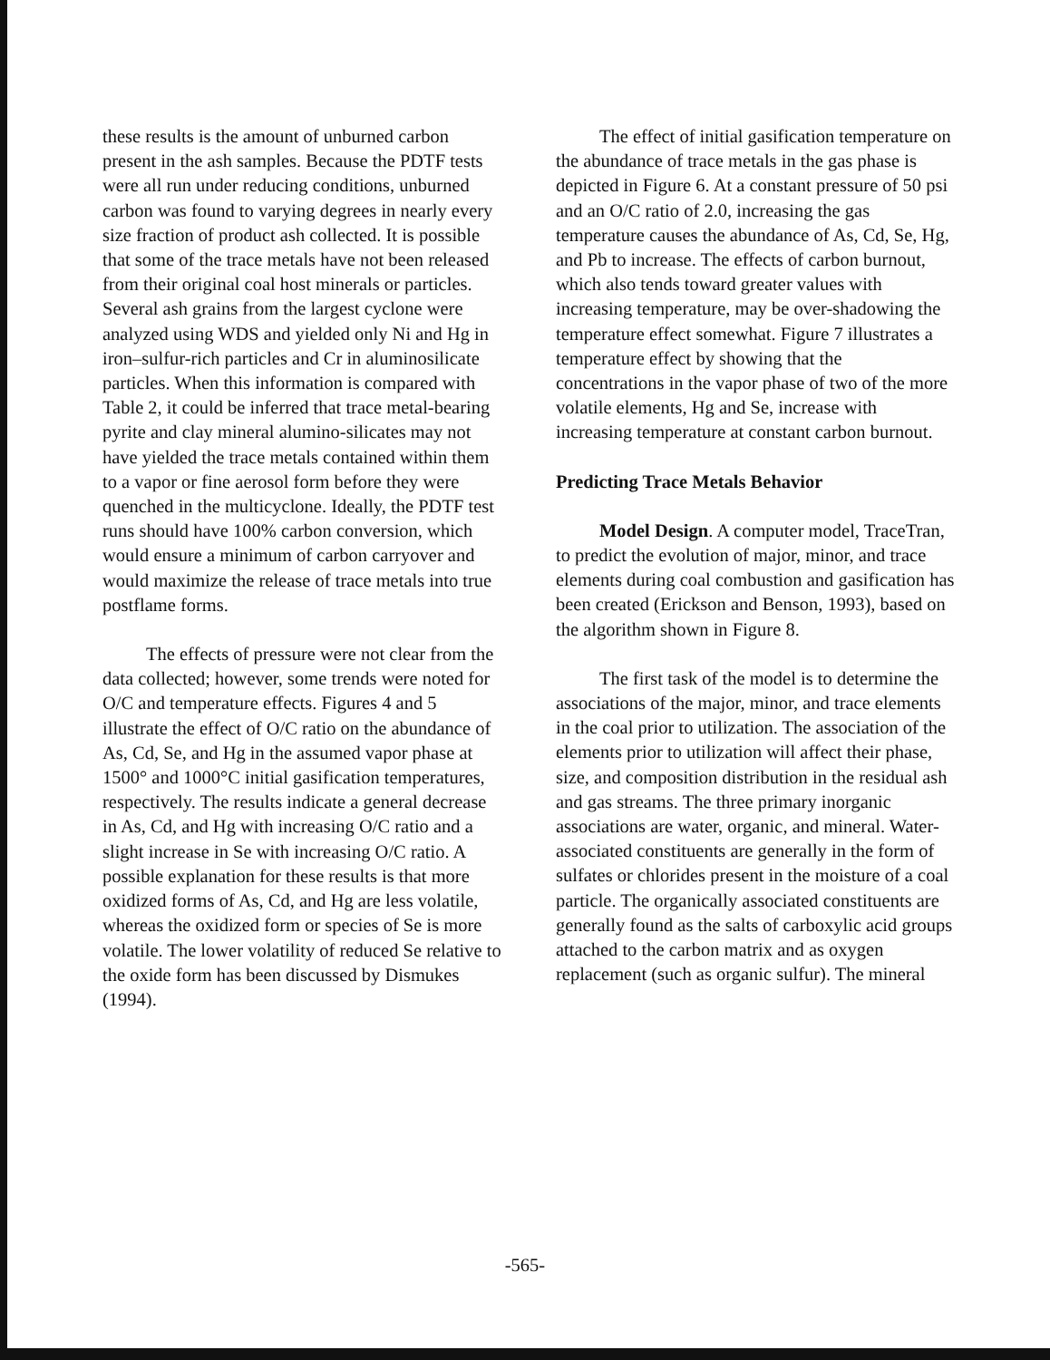these results is the amount of unburned carbon present in the ash samples. Because the PDTF tests were all run under reducing conditions, unburned carbon was found to varying degrees in nearly every size fraction of product ash collected. It is possible that some of the trace metals have not been released from their original coal host minerals or particles. Several ash grains from the largest cyclone were analyzed using WDS and yielded only Ni and Hg in iron–sulfur-rich particles and Cr in aluminosilicate particles. When this information is compared with Table 2, it could be inferred that trace metal-bearing pyrite and clay mineral alumino-silicates may not have yielded the trace metals contained within them to a vapor or fine aerosol form before they were quenched in the multicyclone. Ideally, the PDTF test runs should have 100% carbon conversion, which would ensure a minimum of carbon carryover and would maximize the release of trace metals into true postflame forms.
The effects of pressure were not clear from the data collected; however, some trends were noted for O/C and temperature effects. Figures 4 and 5 illustrate the effect of O/C ratio on the abundance of As, Cd, Se, and Hg in the assumed vapor phase at 1500° and 1000°C initial gasification temperatures, respectively. The results indicate a general decrease in As, Cd, and Hg with increasing O/C ratio and a slight increase in Se with increasing O/C ratio. A possible explanation for these results is that more oxidized forms of As, Cd, and Hg are less volatile, whereas the oxidized form or species of Se is more volatile. The lower volatility of reduced Se relative to the oxide form has been discussed by Dismukes (1994).
The effect of initial gasification temperature on the abundance of trace metals in the gas phase is depicted in Figure 6. At a constant pressure of 50 psi and an O/C ratio of 2.0, increasing the gas temperature causes the abundance of As, Cd, Se, Hg, and Pb to increase. The effects of carbon burnout, which also tends toward greater values with increasing temperature, may be over-shadowing the temperature effect somewhat. Figure 7 illustrates a temperature effect by showing that the concentrations in the vapor phase of two of the more volatile elements, Hg and Se, increase with increasing temperature at constant carbon burnout.
Predicting Trace Metals Behavior
Model Design. A computer model, TraceTran, to predict the evolution of major, minor, and trace elements during coal combustion and gasification has been created (Erickson and Benson, 1993), based on the algorithm shown in Figure 8.
The first task of the model is to determine the associations of the major, minor, and trace elements in the coal prior to utilization. The association of the elements prior to utilization will affect their phase, size, and composition distribution in the residual ash and gas streams. The three primary inorganic associations are water, organic, and mineral. Water-associated constituents are generally in the form of sulfates or chlorides present in the moisture of a coal particle. The organically associated constituents are generally found as the salts of carboxylic acid groups attached to the carbon matrix and as oxygen replacement (such as organic sulfur). The mineral
-565-